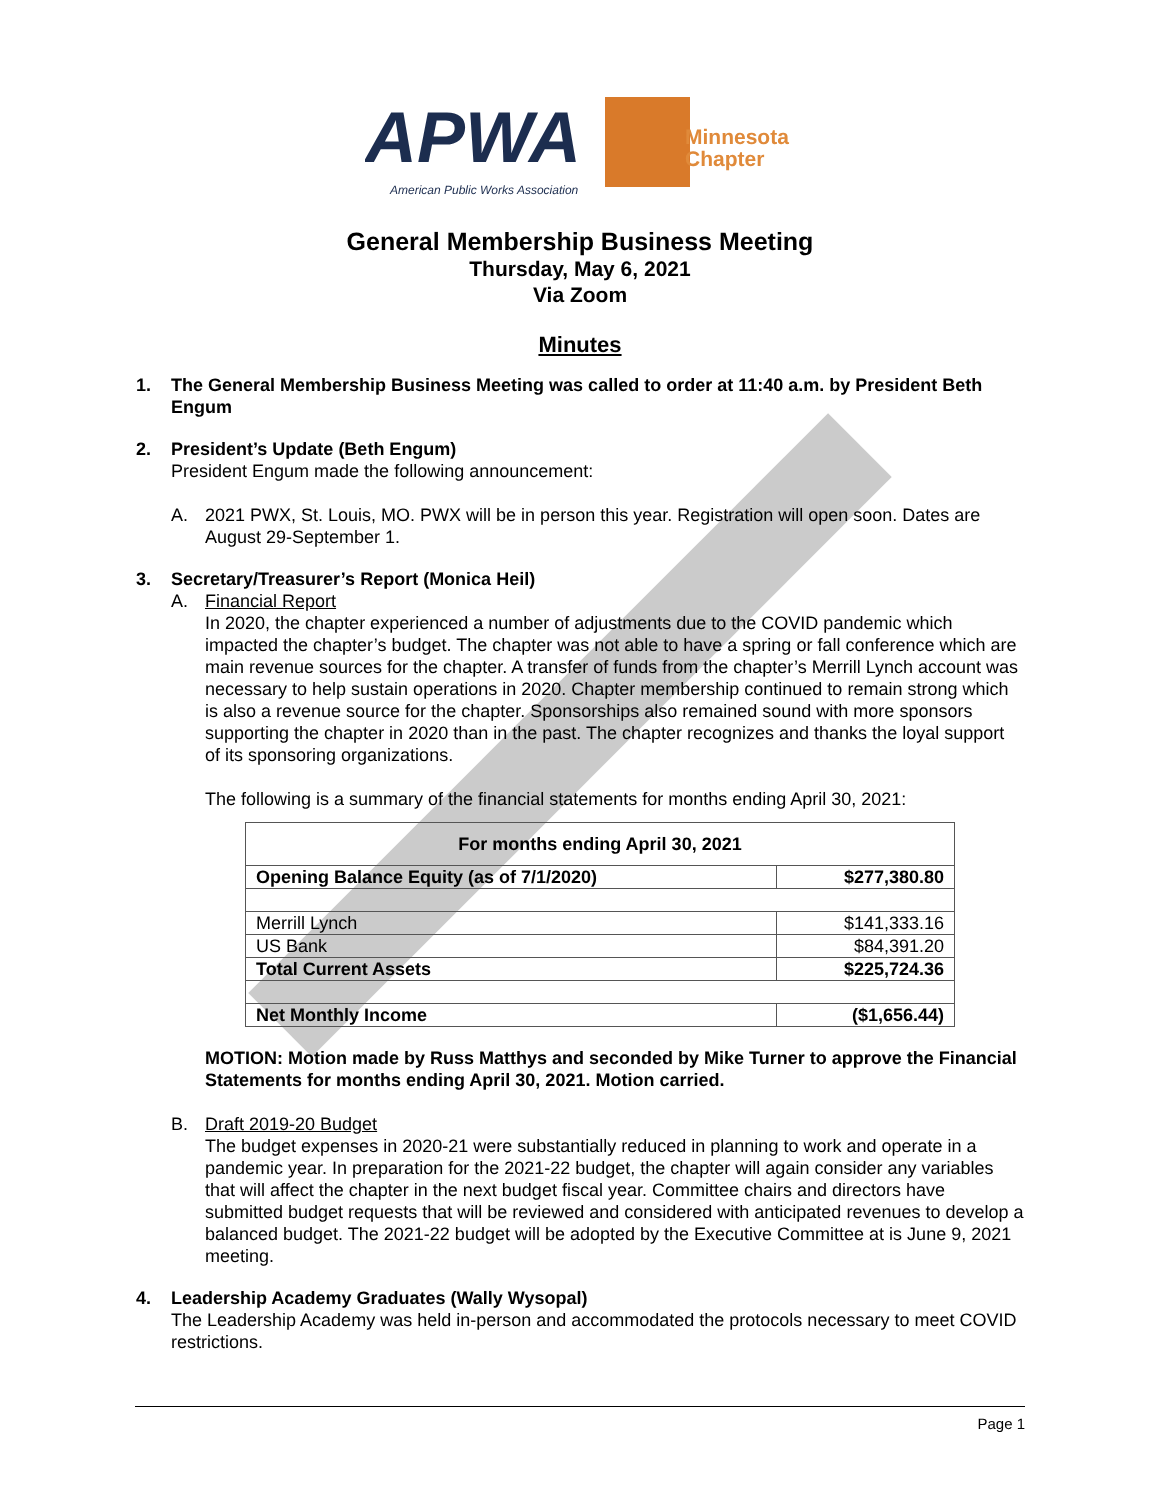APWA
Minnesota
Chapter
American Public Works Association
General Membership Business Meeting
Thursday, May 6, 2021
Via Zoom
Minutes
1. The General Membership Business Meeting was called to order at 11:40 a.m. by President Beth Engum
2. President’s Update (Beth Engum)
President Engum made the following announcement:
A. 2021 PWX, St. Louis, MO. PWX will be in person this year. Registration will open soon. Dates are August 29-September 1.
3. Secretary/Treasurer’s Report (Monica Heil)
A. Financial Report
In 2020, the chapter experienced a number of adjustments due to the COVID pandemic which impacted the chapter’s budget. The chapter was not able to have a spring or fall conference which are main revenue sources for the chapter. A transfer of funds from the chapter’s Merrill Lynch account was necessary to help sustain operations in 2020. Chapter membership continued to remain strong which is also a revenue source for the chapter. Sponsorships also remained sound with more sponsors supporting the chapter in 2020 than in the past. The chapter recognizes and thanks the loyal support of its sponsoring organizations.
The following is a summary of the financial statements for months ending April 30, 2021:
| For months ending April 30, 2021 | |
| --- | --- |
| Opening Balance Equity (as of 7/1/2020) | $277,380.80 |
| Merrill Lynch | $141,333.16 |
| US Bank | $84,391.20 |
| Total Current Assets | $225,724.36 |
| Net Monthly Income | ($1,656.44) |
MOTION: Motion made by Russ Matthys and seconded by Mike Turner to approve the Financial Statements for months ending April 30, 2021. Motion carried.
B. Draft 2019-20 Budget
The budget expenses in 2020-21 were substantially reduced in planning to work and operate in a pandemic year. In preparation for the 2021-22 budget, the chapter will again consider any variables that will affect the chapter in the next budget fiscal year. Committee chairs and directors have submitted budget requests that will be reviewed and considered with anticipated revenues to develop a balanced budget. The 2021-22 budget will be adopted by the Executive Committee at is June 9, 2021 meeting.
4. Leadership Academy Graduates (Wally Wysopal)
The Leadership Academy was held in-person and accommodated the protocols necessary to meet COVID restrictions.
Page 1